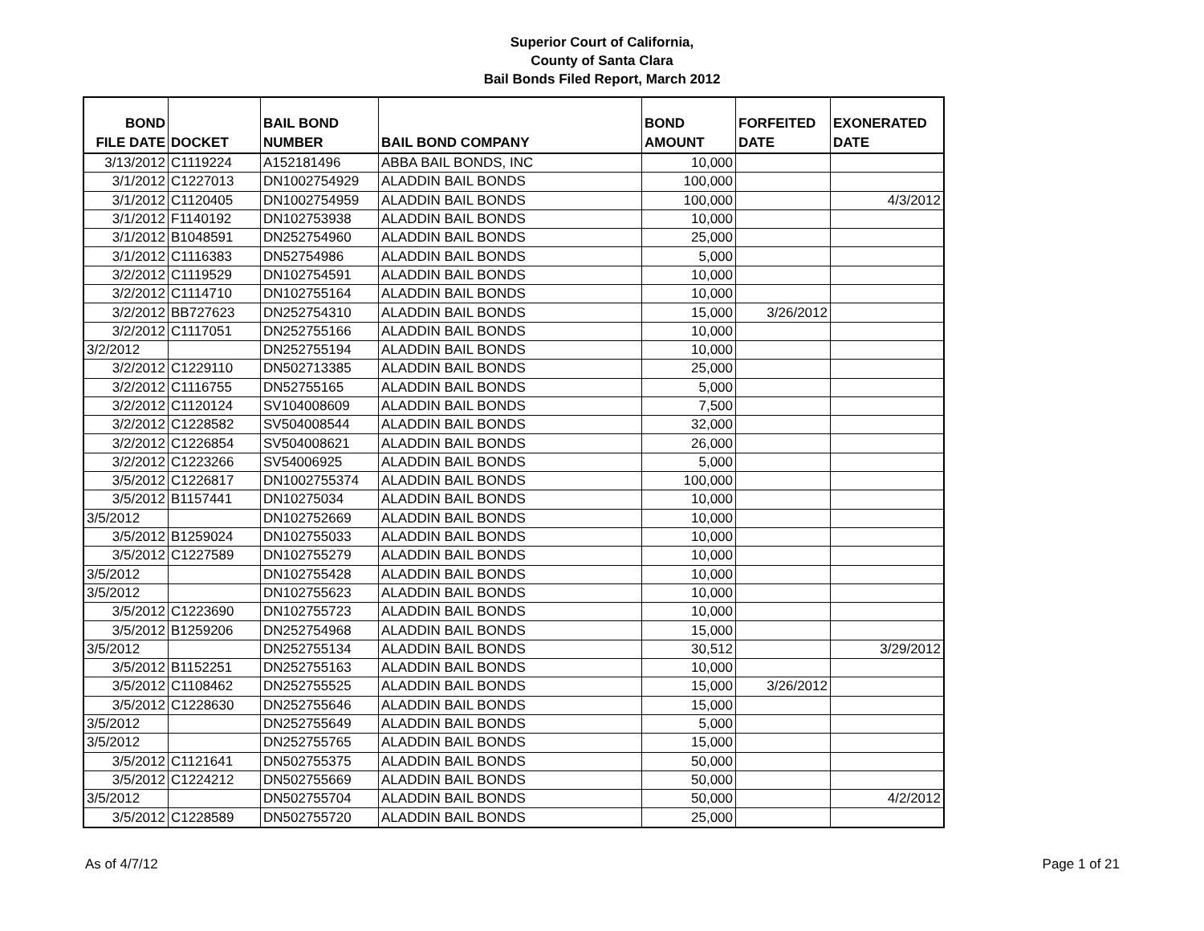Superior Court of California,
County of Santa Clara
Bail Bonds Filed Report, March 2012
| BOND FILE DATE | DOCKET | BAIL BOND NUMBER | BAIL BOND COMPANY | BOND AMOUNT | FORFEITED DATE | EXONERATED DATE |
| --- | --- | --- | --- | --- | --- | --- |
| 3/13/2012 | C1119224 | A152181496 | ABBA BAIL BONDS, INC | 10,000 | | |
| 3/1/2012 | C1227013 | DN1002754929 | ALADDIN BAIL BONDS | 100,000 | | |
| 3/1/2012 | C1120405 | DN1002754959 | ALADDIN BAIL BONDS | 100,000 | | 4/3/2012 |
| 3/1/2012 | F1140192 | DN102753938 | ALADDIN BAIL BONDS | 10,000 | | |
| 3/1/2012 | B1048591 | DN252754960 | ALADDIN BAIL BONDS | 25,000 | | |
| 3/1/2012 | C1116383 | DN52754986 | ALADDIN BAIL BONDS | 5,000 | | |
| 3/2/2012 | C1119529 | DN102754591 | ALADDIN BAIL BONDS | 10,000 | | |
| 3/2/2012 | C1114710 | DN102755164 | ALADDIN BAIL BONDS | 10,000 | | |
| 3/2/2012 | BB727623 | DN252754310 | ALADDIN BAIL BONDS | 15,000 | 3/26/2012 | |
| 3/2/2012 | C1117051 | DN252755166 | ALADDIN BAIL BONDS | 10,000 | | |
| 3/2/2012 | | DN252755194 | ALADDIN BAIL BONDS | 10,000 | | |
| 3/2/2012 | C1229110 | DN502713385 | ALADDIN BAIL BONDS | 25,000 | | |
| 3/2/2012 | C1116755 | DN52755165 | ALADDIN BAIL BONDS | 5,000 | | |
| 3/2/2012 | C1120124 | SV104008609 | ALADDIN BAIL BONDS | 7,500 | | |
| 3/2/2012 | C1228582 | SV504008544 | ALADDIN BAIL BONDS | 32,000 | | |
| 3/2/2012 | C1226854 | SV504008621 | ALADDIN BAIL BONDS | 26,000 | | |
| 3/2/2012 | C1223266 | SV54006925 | ALADDIN BAIL BONDS | 5,000 | | |
| 3/5/2012 | C1226817 | DN1002755374 | ALADDIN BAIL BONDS | 100,000 | | |
| 3/5/2012 | B1157441 | DN10275034 | ALADDIN BAIL BONDS | 10,000 | | |
| 3/5/2012 | | DN102752669 | ALADDIN BAIL BONDS | 10,000 | | |
| 3/5/2012 | B1259024 | DN102755033 | ALADDIN BAIL BONDS | 10,000 | | |
| 3/5/2012 | C1227589 | DN102755279 | ALADDIN BAIL BONDS | 10,000 | | |
| 3/5/2012 | | DN102755428 | ALADDIN BAIL BONDS | 10,000 | | |
| 3/5/2012 | | DN102755623 | ALADDIN BAIL BONDS | 10,000 | | |
| 3/5/2012 | C1223690 | DN102755723 | ALADDIN BAIL BONDS | 10,000 | | |
| 3/5/2012 | B1259206 | DN252754968 | ALADDIN BAIL BONDS | 15,000 | | |
| 3/5/2012 | | DN252755134 | ALADDIN BAIL BONDS | 30,512 | | 3/29/2012 |
| 3/5/2012 | B1152251 | DN252755163 | ALADDIN BAIL BONDS | 10,000 | | |
| 3/5/2012 | C1108462 | DN252755525 | ALADDIN BAIL BONDS | 15,000 | 3/26/2012 | |
| 3/5/2012 | C1228630 | DN252755646 | ALADDIN BAIL BONDS | 15,000 | | |
| 3/5/2012 | | DN252755649 | ALADDIN BAIL BONDS | 5,000 | | |
| 3/5/2012 | | DN252755765 | ALADDIN BAIL BONDS | 15,000 | | |
| 3/5/2012 | C1121641 | DN502755375 | ALADDIN BAIL BONDS | 50,000 | | |
| 3/5/2012 | C1224212 | DN502755669 | ALADDIN BAIL BONDS | 50,000 | | |
| 3/5/2012 | | DN502755704 | ALADDIN BAIL BONDS | 50,000 | | 4/2/2012 |
| 3/5/2012 | C1228589 | DN502755720 | ALADDIN BAIL BONDS | 25,000 | | |
As of 4/7/12 Page 1 of 21